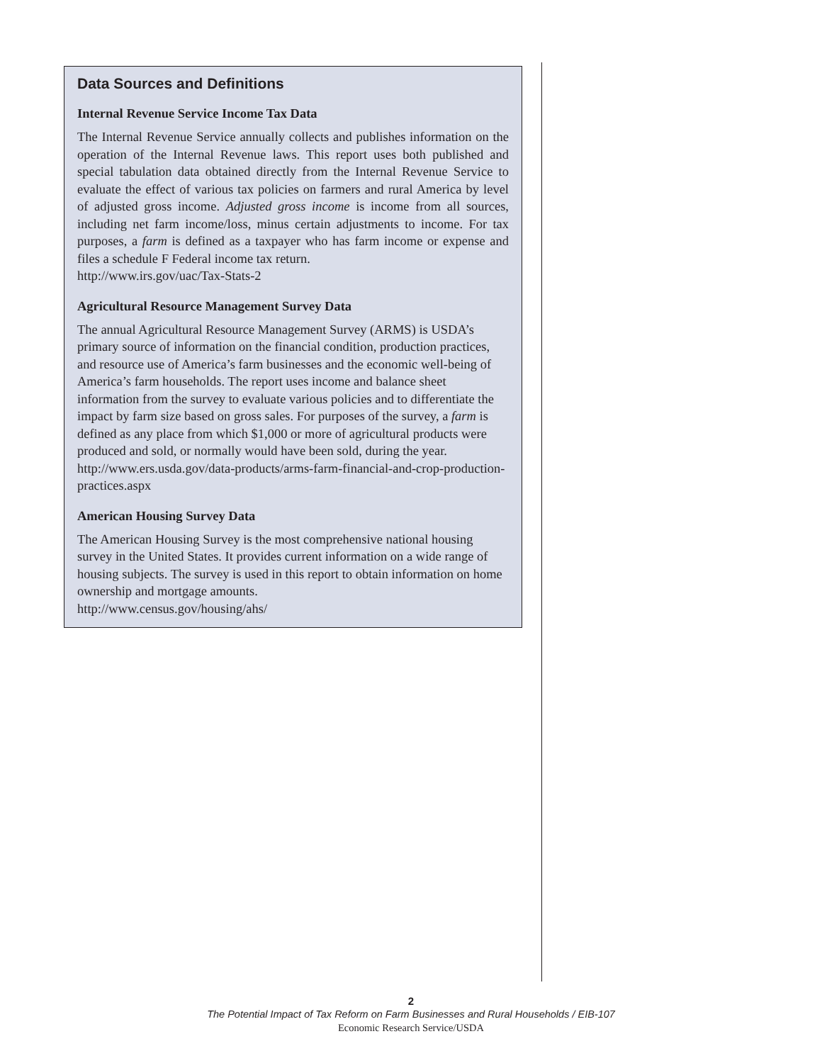Data Sources and Definitions
Internal Revenue Service Income Tax Data
The Internal Revenue Service annually collects and publishes information on the operation of the Internal Revenue laws. This report uses both published and special tabulation data obtained directly from the Internal Revenue Service to evaluate the effect of various tax policies on farmers and rural America by level of adjusted gross income. Adjusted gross income is income from all sources, including net farm income/loss, minus certain adjustments to income. For tax purposes, a farm is defined as a taxpayer who has farm income or expense and files a schedule F Federal income tax return.
http://www.irs.gov/uac/Tax-Stats-2
Agricultural Resource Management Survey Data
The annual Agricultural Resource Management Survey (ARMS) is USDA’s primary source of information on the financial condition, production practices, and resource use of America’s farm businesses and the economic well-being of America’s farm households. The report uses income and balance sheet information from the survey to evaluate various policies and to differentiate the impact by farm size based on gross sales. For purposes of the survey, a farm is defined as any place from which $1,000 or more of agricultural products were produced and sold, or normally would have been sold, during the year.
http://www.ers.usda.gov/data-products/arms-farm-financial-and-crop-production-practices.aspx
American Housing Survey Data
The American Housing Survey is the most comprehensive national housing survey in the United States. It provides current information on a wide range of housing subjects. The survey is used in this report to obtain information on home ownership and mortgage amounts.
http://www.census.gov/housing/ahs/
2
The Potential Impact of Tax Reform on Farm Businesses and Rural Households / EIB-107
Economic Research Service/USDA